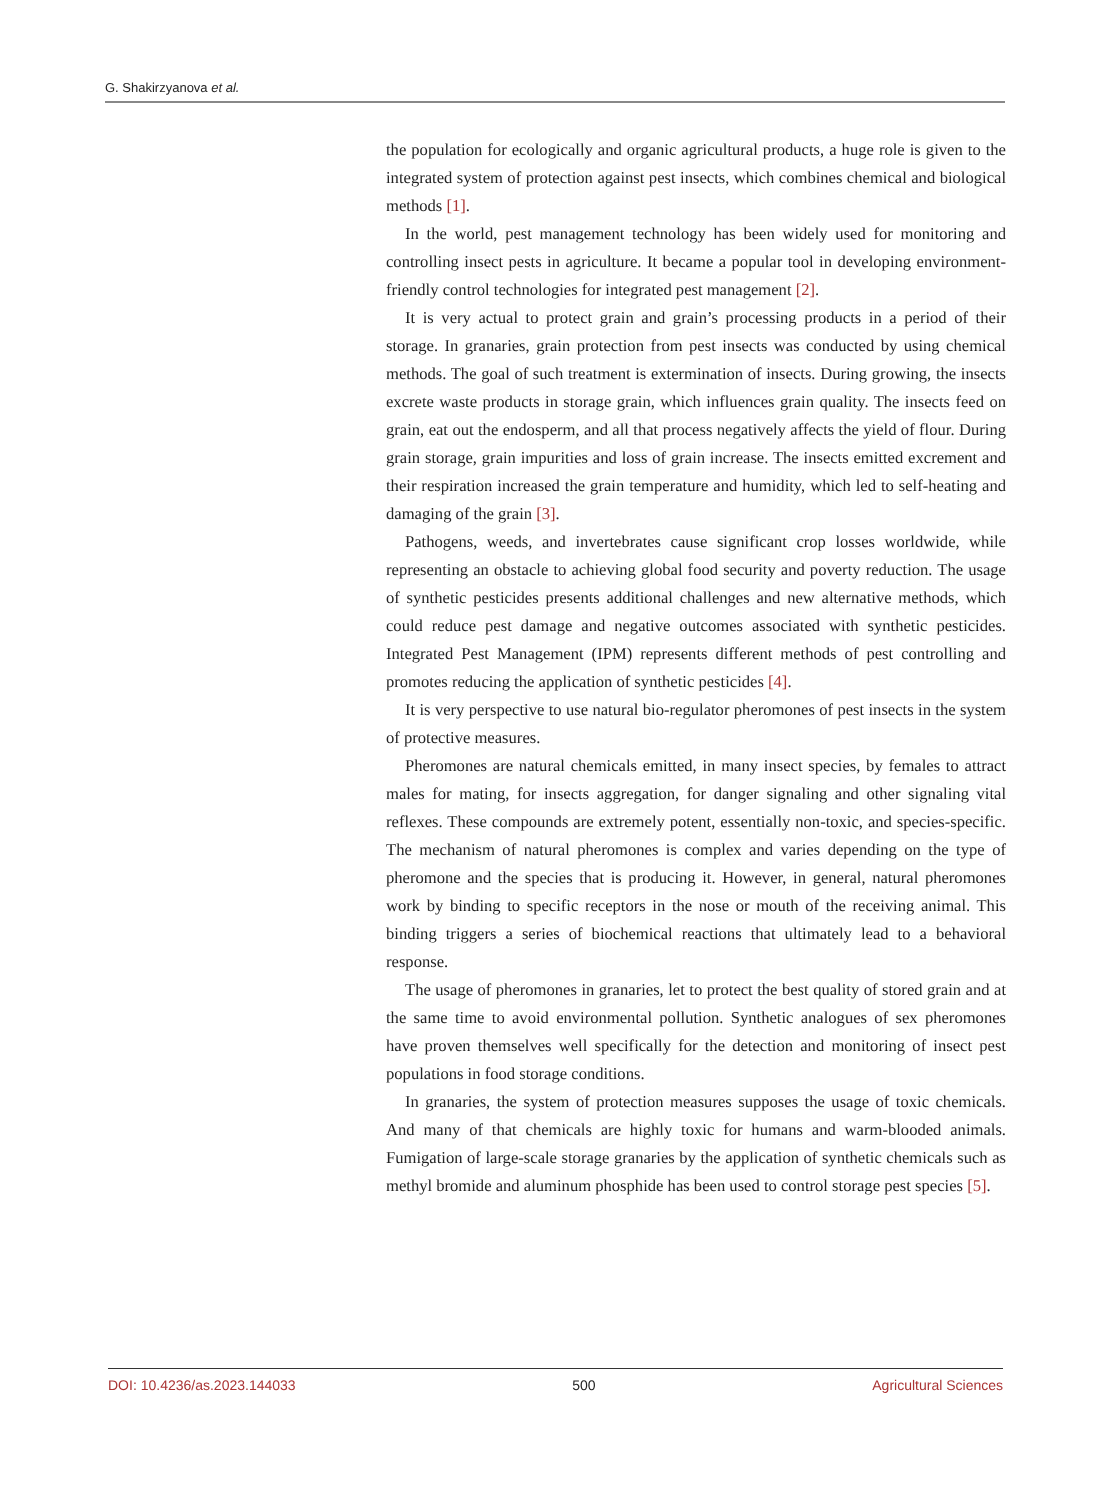G. Shakirzyanova et al.
the population for ecologically and organic agricultural products, a huge role is given to the integrated system of protection against pest insects, which combines chemical and biological methods [1].
In the world, pest management technology has been widely used for monitoring and controlling insect pests in agriculture. It became a popular tool in developing environment-friendly control technologies for integrated pest management [2].
It is very actual to protect grain and grain’s processing products in a period of their storage. In granaries, grain protection from pest insects was conducted by using chemical methods. The goal of such treatment is extermination of insects. During growing, the insects excrete waste products in storage grain, which influences grain quality. The insects feed on grain, eat out the endosperm, and all that process negatively affects the yield of flour. During grain storage, grain impurities and loss of grain increase. The insects emitted excrement and their respiration increased the grain temperature and humidity, which led to self-heating and damaging of the grain [3].
Pathogens, weeds, and invertebrates cause significant crop losses worldwide, while representing an obstacle to achieving global food security and poverty reduction. The usage of synthetic pesticides presents additional challenges and new alternative methods, which could reduce pest damage and negative outcomes associated with synthetic pesticides. Integrated Pest Management (IPM) represents different methods of pest controlling and promotes reducing the application of synthetic pesticides [4].
It is very perspective to use natural bio-regulator pheromones of pest insects in the system of protective measures.
Pheromones are natural chemicals emitted, in many insect species, by females to attract males for mating, for insects aggregation, for danger signaling and other signaling vital reflexes. These compounds are extremely potent, essentially non-toxic, and species-specific. The mechanism of natural pheromones is complex and varies depending on the type of pheromone and the species that is producing it. However, in general, natural pheromones work by binding to specific receptors in the nose or mouth of the receiving animal. This binding triggers a series of biochemical reactions that ultimately lead to a behavioral response.
The usage of pheromones in granaries, let to protect the best quality of stored grain and at the same time to avoid environmental pollution. Synthetic analogues of sex pheromones have proven themselves well specifically for the detection and monitoring of insect pest populations in food storage conditions.
In granaries, the system of protection measures supposes the usage of toxic chemicals. And many of that chemicals are highly toxic for humans and warm-blooded animals. Fumigation of large-scale storage granaries by the application of synthetic chemicals such as methyl bromide and aluminum phosphide has been used to control storage pest species [5].
DOI: 10.4236/as.2023.144033 500 Agricultural Sciences